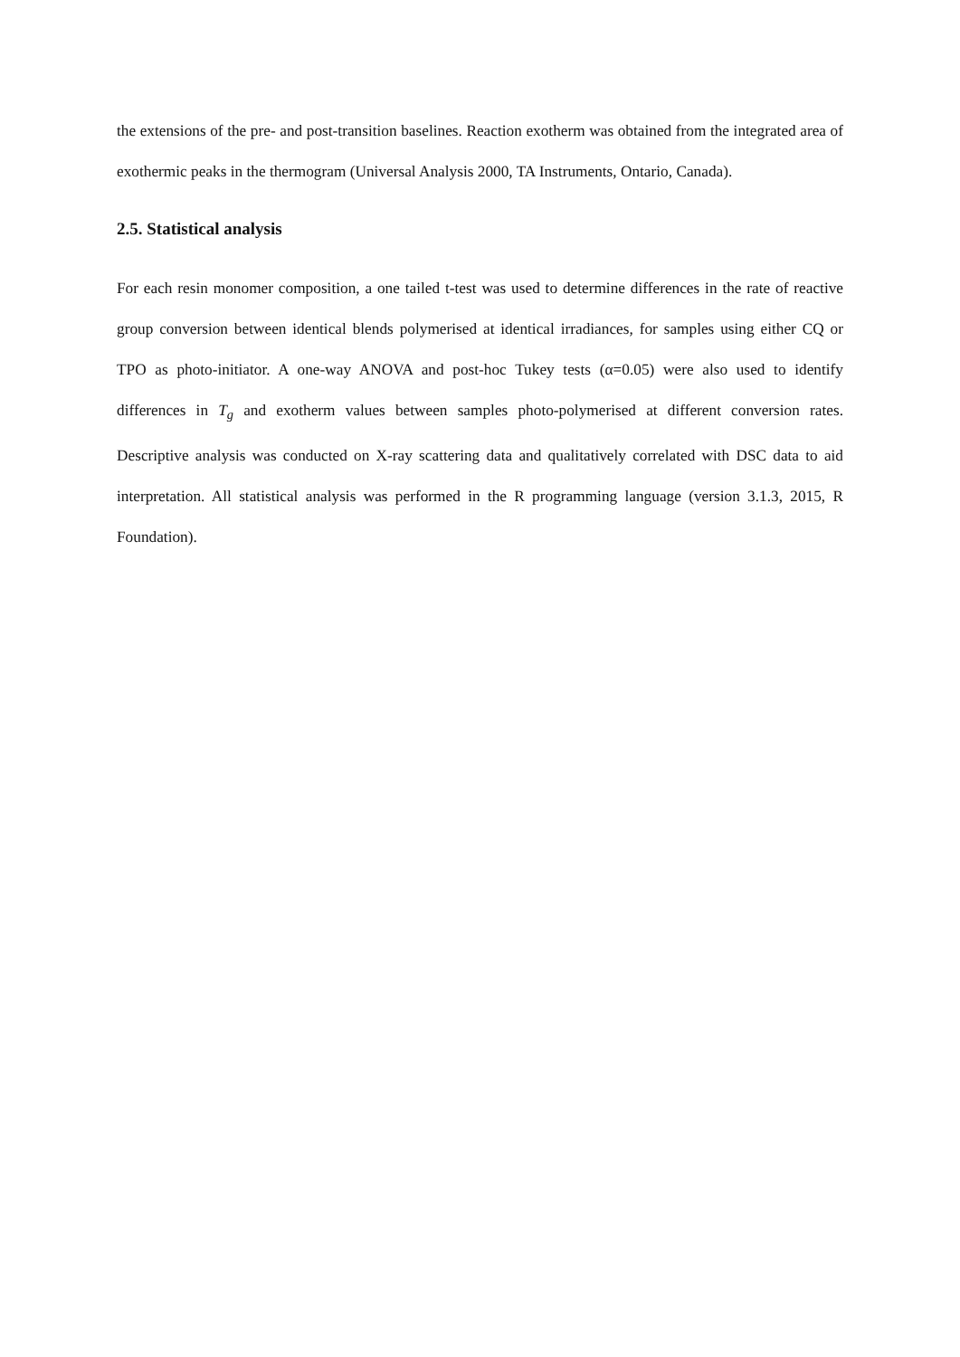the extensions of the pre- and post-transition baselines. Reaction exotherm was obtained from the integrated area of exothermic peaks in the thermogram (Universal Analysis 2000, TA Instruments, Ontario, Canada).
2.5. Statistical analysis
For each resin monomer composition, a one tailed t-test was used to determine differences in the rate of reactive group conversion between identical blends polymerised at identical irradiances, for samples using either CQ or TPO as photo-initiator. A one-way ANOVA and post-hoc Tukey tests (α=0.05) were also used to identify differences in T<sub>g</sub> and exotherm values between samples photo-polymerised at different conversion rates. Descriptive analysis was conducted on X-ray scattering data and qualitatively correlated with DSC data to aid interpretation. All statistical analysis was performed in the R programming language (version 3.1.3, 2015, R Foundation).